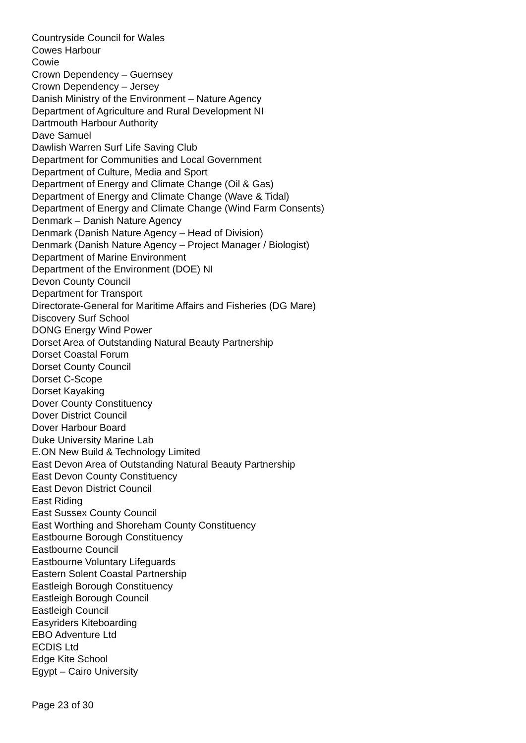Countryside Council for Wales
Cowes Harbour
Cowie
Crown Dependency – Guernsey
Crown Dependency – Jersey
Danish Ministry of the Environment – Nature Agency
Department of Agriculture and Rural Development NI
Dartmouth Harbour Authority
Dave Samuel
Dawlish Warren Surf Life Saving Club
Department for Communities and Local Government
Department of Culture, Media and Sport
Department of Energy and Climate Change (Oil & Gas)
Department of Energy and Climate Change (Wave & Tidal)
Department of Energy and Climate Change (Wind Farm Consents)
Denmark – Danish Nature Agency
Denmark (Danish Nature Agency – Head of Division)
Denmark (Danish Nature Agency – Project Manager / Biologist)
Department of Marine Environment
Department of the Environment (DOE) NI
Devon County Council
Department for Transport
Directorate-General for Maritime Affairs and Fisheries (DG Mare)
Discovery Surf School
DONG Energy Wind Power
Dorset Area of Outstanding Natural Beauty Partnership
Dorset Coastal Forum
Dorset County Council
Dorset C-Scope
Dorset Kayaking
Dover County Constituency
Dover District Council
Dover Harbour Board
Duke University Marine Lab
E.ON New Build & Technology Limited
East Devon Area of Outstanding Natural Beauty Partnership
East Devon County Constituency
East Devon District Council
East Riding
East Sussex County Council
East Worthing and Shoreham County Constituency
Eastbourne Borough Constituency
Eastbourne Council
Eastbourne Voluntary Lifeguards
Eastern Solent Coastal Partnership
Eastleigh Borough Constituency
Eastleigh Borough Council
Eastleigh Council
Easyriders Kiteboarding
EBO Adventure Ltd
ECDIS Ltd
Edge Kite School
Egypt – Cairo University
Page 23 of 30